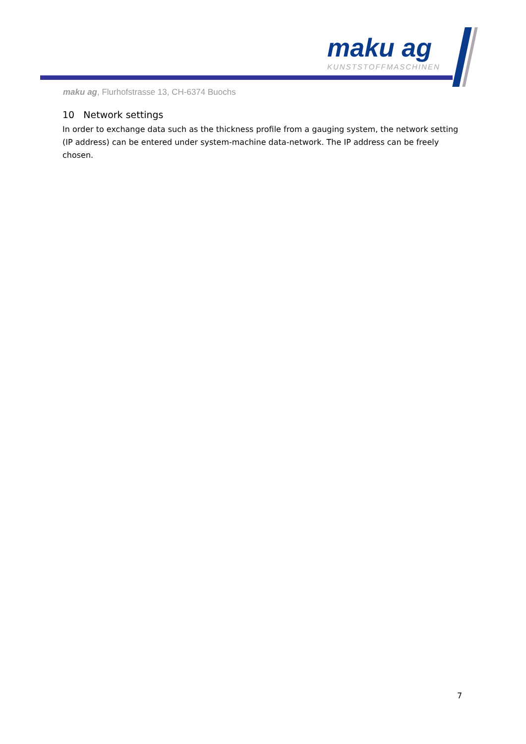maku ag
KUNSTSTOFFMASCHINEN
maku ag, Flurhofstrasse 13, CH-6374 Buochs
10 Network settings
In order to exchange data such as the thickness profile from a gauging system, the network setting (IP address) can be entered under system-machine data-network. The IP address can be freely chosen.
7